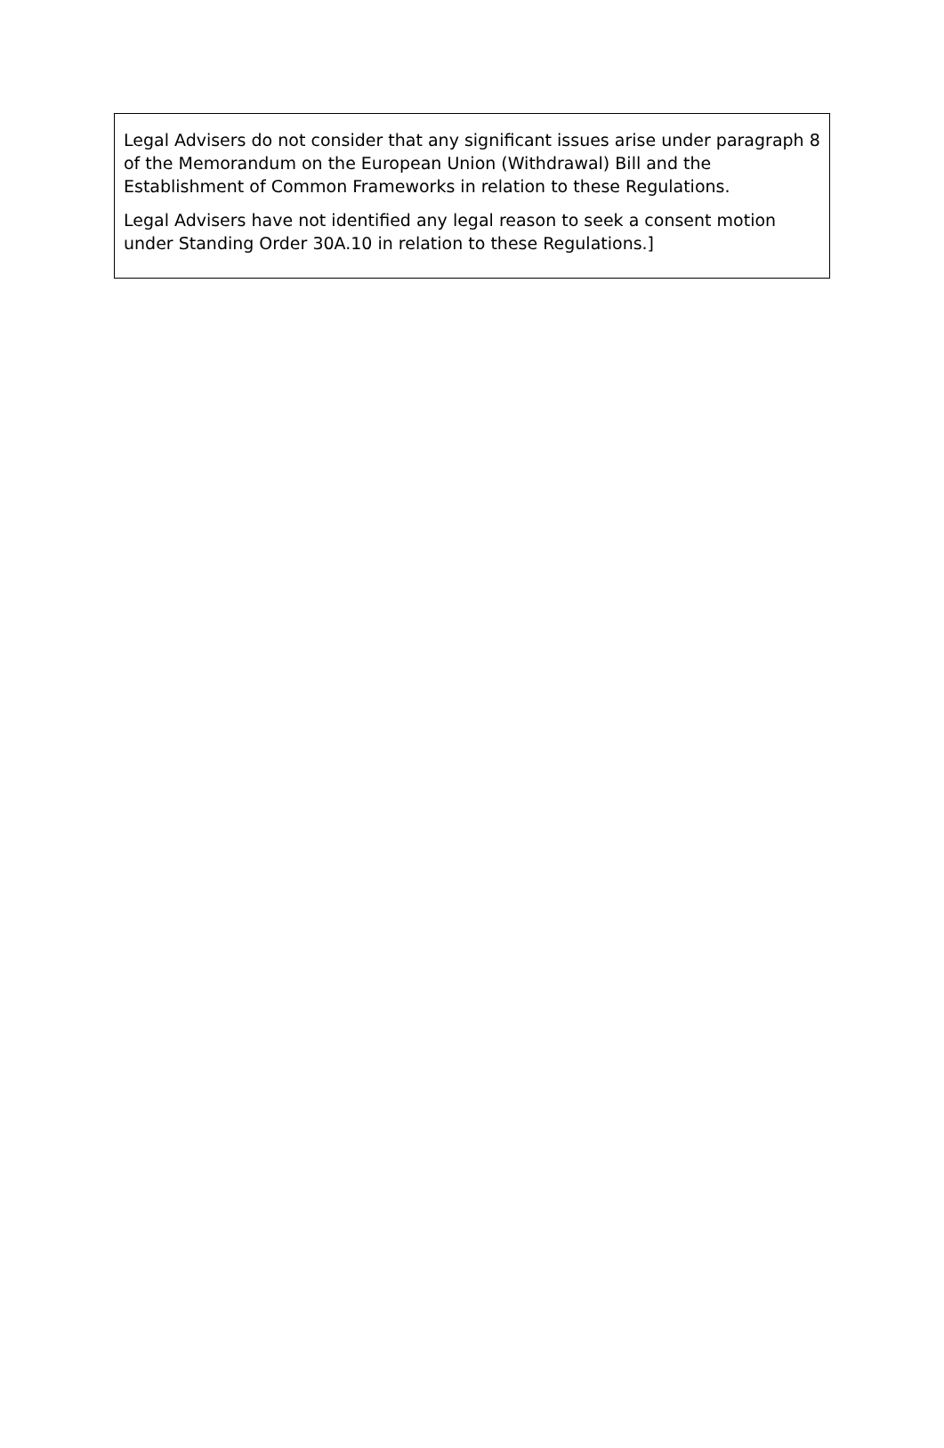Legal Advisers do not consider that any significant issues arise under paragraph 8 of the Memorandum on the European Union (Withdrawal) Bill and the Establishment of Common Frameworks in relation to these Regulations.
Legal Advisers have not identified any legal reason to seek a consent motion under Standing Order 30A.10 in relation to these Regulations.]